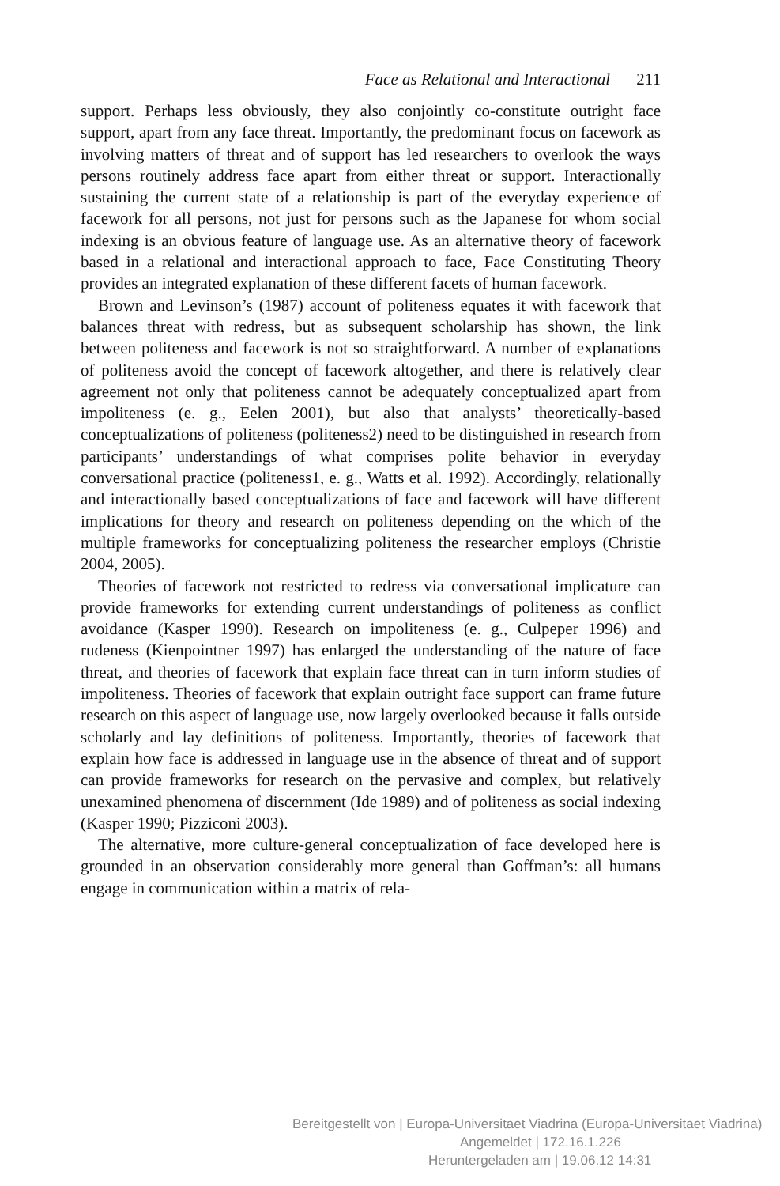Face as Relational and Interactional 211
support. Perhaps less obviously, they also conjointly co-constitute outright face support, apart from any face threat. Importantly, the predominant focus on facework as involving matters of threat and of support has led researchers to overlook the ways persons routinely address face apart from either threat or support. Interactionally sustaining the current state of a relationship is part of the everyday experience of facework for all persons, not just for persons such as the Japanese for whom social indexing is an obvious feature of language use. As an alternative theory of facework based in a relational and interactional approach to face, Face Constituting Theory provides an integrated explanation of these different facets of human facework.
Brown and Levinson’s (1987) account of politeness equates it with facework that balances threat with redress, but as subsequent scholarship has shown, the link between politeness and facework is not so straightforward. A number of explanations of politeness avoid the concept of facework altogether, and there is relatively clear agreement not only that politeness cannot be adequately conceptualized apart from impoliteness (e. g., Eelen 2001), but also that analysts’ theoretically-based conceptualizations of politeness (politeness2) need to be distinguished in research from participants’ understandings of what comprises polite behavior in everyday conversational practice (politeness1, e. g., Watts et al. 1992). Accordingly, relationally and interactionally based conceptualizations of face and facework will have different implications for theory and research on politeness depending on the which of the multiple frameworks for conceptualizing politeness the researcher employs (Christie 2004, 2005).
Theories of facework not restricted to redress via conversational implicature can provide frameworks for extending current understandings of politeness as conflict avoidance (Kasper 1990). Research on impoliteness (e. g., Culpeper 1996) and rudeness (Kienpointner 1997) has enlarged the understanding of the nature of face threat, and theories of facework that explain face threat can in turn inform studies of impoliteness. Theories of facework that explain outright face support can frame future research on this aspect of language use, now largely overlooked because it falls outside scholarly and lay definitions of politeness. Importantly, theories of facework that explain how face is addressed in language use in the absence of threat and of support can provide frameworks for research on the pervasive and complex, but relatively unexamined phenomena of discernment (Ide 1989) and of politeness as social indexing (Kasper 1990; Pizziconi 2003).
The alternative, more culture-general conceptualization of face developed here is grounded in an observation considerably more general than Goffman’s: all humans engage in communication within a matrix of rela-
Bereitgestellt von | Europa-Universitaet Viadrina (Europa-Universitaet Viadrina)
Angemeldet | 172.16.1.226
Heruntergeladen am | 19.06.12 14:31